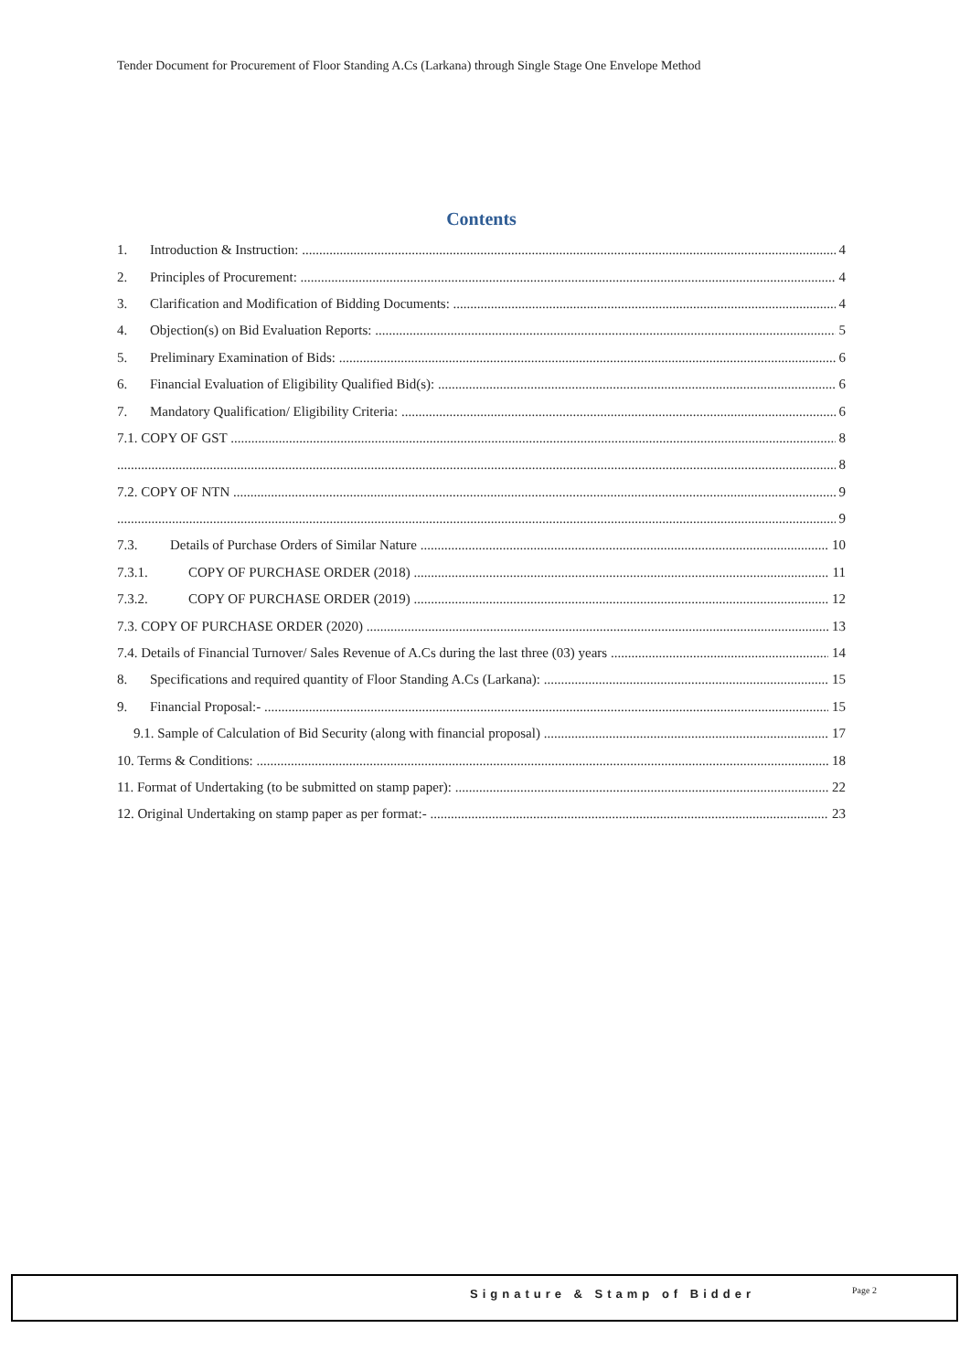Tender Document for Procurement of Floor Standing A.Cs (Larkana) through Single Stage One Envelope Method
Contents
1. Introduction & Instruction: 4
2. Principles of Procurement: 4
3. Clarification and Modification of Bidding Documents: 4
4. Objection(s) on Bid Evaluation Reports: 5
5. Preliminary Examination of Bids: 6
6. Financial Evaluation of Eligibility Qualified Bid(s): 6
7. Mandatory Qualification/ Eligibility Criteria: 6
7.1. COPY OF GST 8
8
7.2. COPY OF NTN 9
9
7.3. Details of Purchase Orders of Similar Nature 10
7.3.1. COPY OF PURCHASE ORDER (2018) 11
7.3.2. COPY OF PURCHASE ORDER (2019) 12
7.3. COPY OF PURCHASE ORDER (2020) 13
7.4. Details of Financial Turnover/ Sales Revenue of A.Cs during the last three (03) years 14
8. Specifications and required quantity of Floor Standing A.Cs (Larkana): 15
9. Financial Proposal:- 15
9.1. Sample of Calculation of Bid Security (along with financial proposal) 17
10. Terms & Conditions: 18
11. Format of Undertaking (to be submitted on stamp paper): 22
12. Original Undertaking on stamp paper as per format:- 23
Signature & Stamp of Bidder Page 2